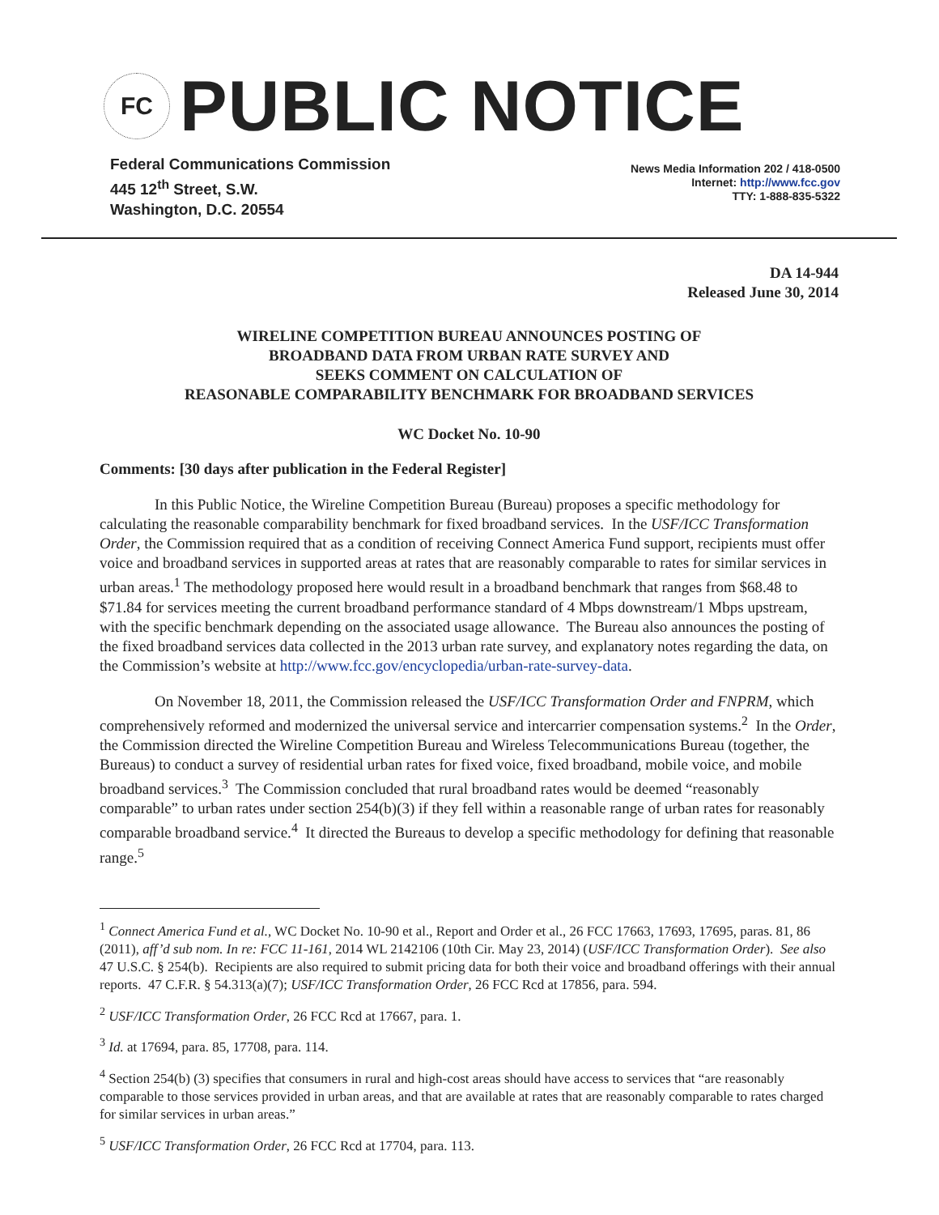FC
PUBLIC NOTICE
Federal Communications Commission
445 12<sup>th</sup> Street, S.W.
Washington, D.C. 20554
News Media Information 202 / 418-0500
Internet: http://www.fcc.gov
TTY: 1-888-835-5322
DA 14-944
Released June 30, 2014
WIRELINE COMPETITION BUREAU ANNOUNCES POSTING OF
BROADBAND DATA FROM URBAN RATE SURVEY AND
SEEKS COMMENT ON CALCULATION OF
REASONABLE COMPARABILITY BENCHMARK FOR BROADBAND SERVICES
WC Docket No. 10-90
Comments: [30 days after publication in the Federal Register]
In this Public Notice, the Wireline Competition Bureau (Bureau) proposes a specific methodology for calculating the reasonable comparability benchmark for fixed broadband services. In the USF/ICC Transformation Order, the Commission required that as a condition of receiving Connect America Fund support, recipients must offer voice and broadband services in supported areas at rates that are reasonably comparable to rates for similar services in urban areas.<sup>1</sup> The methodology proposed here would result in a broadband benchmark that ranges from $68.48 to $71.84 for services meeting the current broadband performance standard of 4 Mbps downstream/1 Mbps upstream, with the specific benchmark depending on the associated usage allowance. The Bureau also announces the posting of the fixed broadband services data collected in the 2013 urban rate survey, and explanatory notes regarding the data, on the Commission’s website at http://www.fcc.gov/encyclopedia/urban-rate-survey-data.
On November 18, 2011, the Commission released the USF/ICC Transformation Order and FNPRM, which comprehensively reformed and modernized the universal service and intercarrier compensation systems.<sup>2</sup> In the Order, the Commission directed the Wireline Competition Bureau and Wireless Telecommunications Bureau (together, the Bureaus) to conduct a survey of residential urban rates for fixed voice, fixed broadband, mobile voice, and mobile broadband services.<sup>3</sup> The Commission concluded that rural broadband rates would be deemed “reasonably comparable” to urban rates under section 254(b)(3) if they fell within a reasonable range of urban rates for reasonably comparable broadband service.<sup>4</sup> It directed the Bureaus to develop a specific methodology for defining that reasonable range.<sup>5</sup>
<sup>1</sup> Connect America Fund et al., WC Docket No. 10-90 et al., Report and Order et al., 26 FCC 17663, 17693, 17695, paras. 81, 86 (2011), aff’d sub nom. In re: FCC 11-161, 2014 WL 2142106 (10th Cir. May 23, 2014) (USF/ICC Transformation Order). See also 47 U.S.C. § 254(b). Recipients are also required to submit pricing data for both their voice and broadband offerings with their annual reports. 47 C.F.R. § 54.313(a)(7); USF/ICC Transformation Order, 26 FCC Rcd at 17856, para. 594.
<sup>2</sup> USF/ICC Transformation Order, 26 FCC Rcd at 17667, para. 1.
<sup>3</sup> Id. at 17694, para. 85, 17708, para. 114.
<sup>4</sup> Section 254(b) (3) specifies that consumers in rural and high-cost areas should have access to services that “are reasonably comparable to those services provided in urban areas, and that are available at rates that are reasonably comparable to rates charged for similar services in urban areas.”
<sup>5</sup> USF/ICC Transformation Order, 26 FCC Rcd at 17704, para. 113.